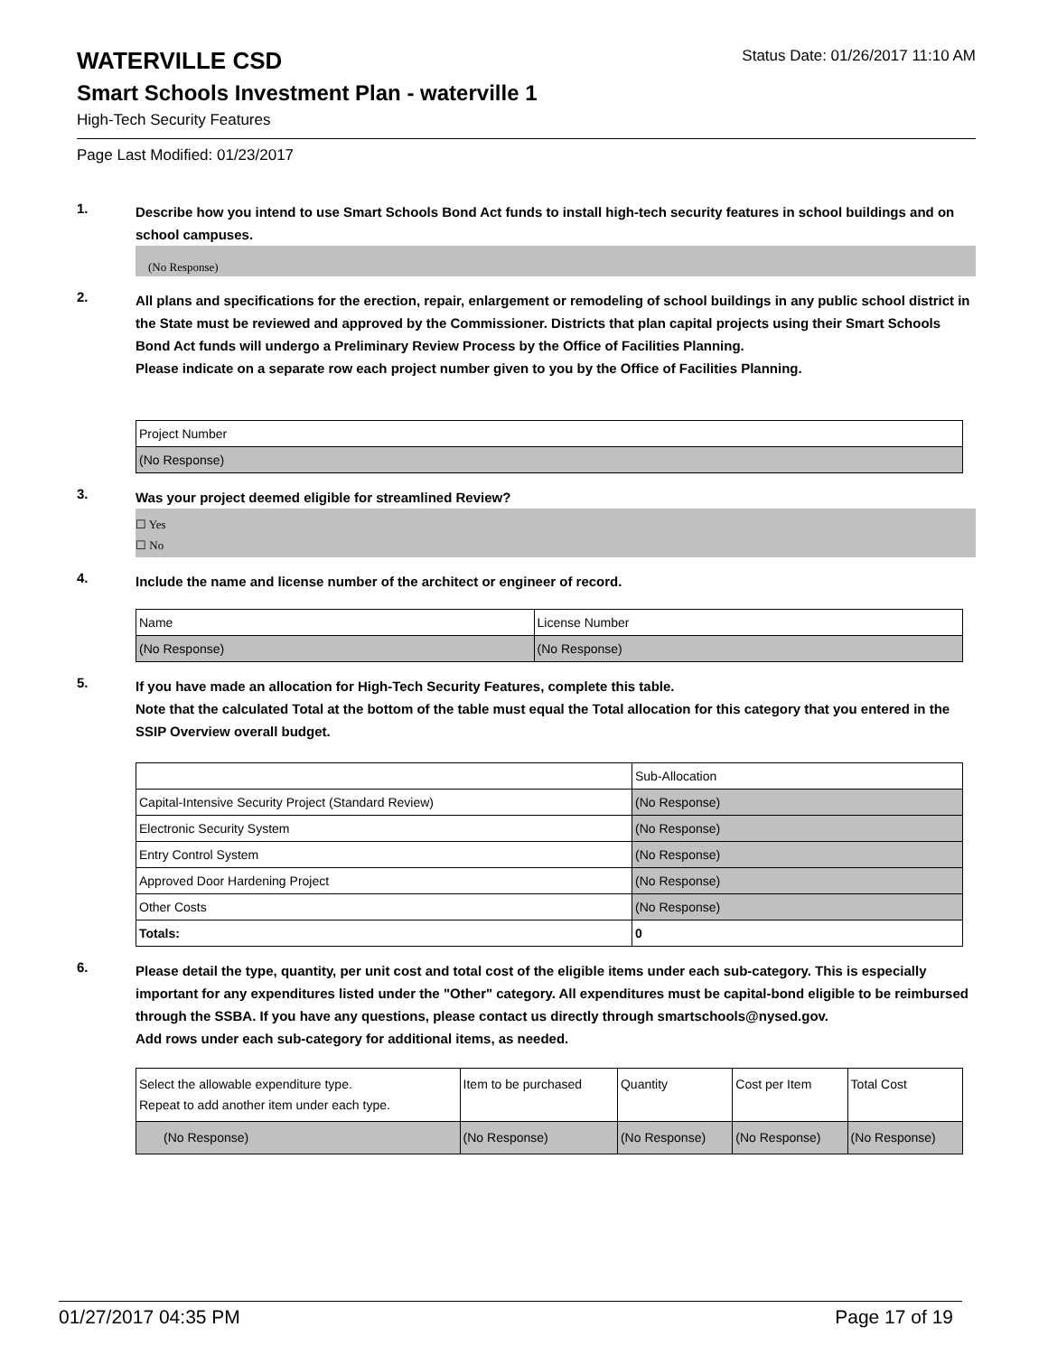WATERVILLE CSD
Status Date: 01/26/2017 11:10 AM
Smart Schools Investment Plan - waterville 1
High-Tech Security Features
Page Last Modified: 01/23/2017
1.
Describe how you intend to use Smart Schools Bond Act funds to install high-tech security features in school buildings and on school campuses.
(No Response)
2.
All plans and specifications for the erection, repair, enlargement or remodeling of school buildings in any public school district in the State must be reviewed and approved by the Commissioner. Districts that plan capital projects using their Smart Schools Bond Act funds will undergo a Preliminary Review Process by the Office of Facilities Planning.
Please indicate on a separate row each project number given to you by the Office of Facilities Planning.
| Project Number |
| (No Response) |
3.
Was your project deemed eligible for streamlined Review?
☐ Yes
☐ No
4.
Include the name and license number of the architect or engineer of record.
| Name | License Number |
| (No Response) | (No Response) |
5.
If you have made an allocation for High-Tech Security Features, complete this table.
Note that the calculated Total at the bottom of the table must equal the Total allocation for this category that you entered in the SSIP Overview overall budget.
| | Sub-Allocation |
| Capital-Intensive Security Project (Standard Review) | (No Response) |
| Electronic Security System | (No Response) |
| Entry Control System | (No Response) |
| Approved Door Hardening Project | (No Response) |
| Other Costs | (No Response) |
| Totals: | 0 |
6.
Please detail the type, quantity, per unit cost and total cost of the eligible items under each sub-category. This is especially important for any expenditures listed under the "Other" category. All expenditures must be capital-bond eligible to be reimbursed through the SSBA. If you have any questions, please contact us directly through smartschools@nysed.gov.
Add rows under each sub-category for additional items, as needed.
| Select the allowable expenditure type. Repeat to add another item under each type. | Item to be purchased | Quantity | Cost per Item | Total Cost |
| (No Response) | (No Response) | (No Response) | (No Response) | (No Response) |
01/27/2017 04:35 PM Page 17 of 19